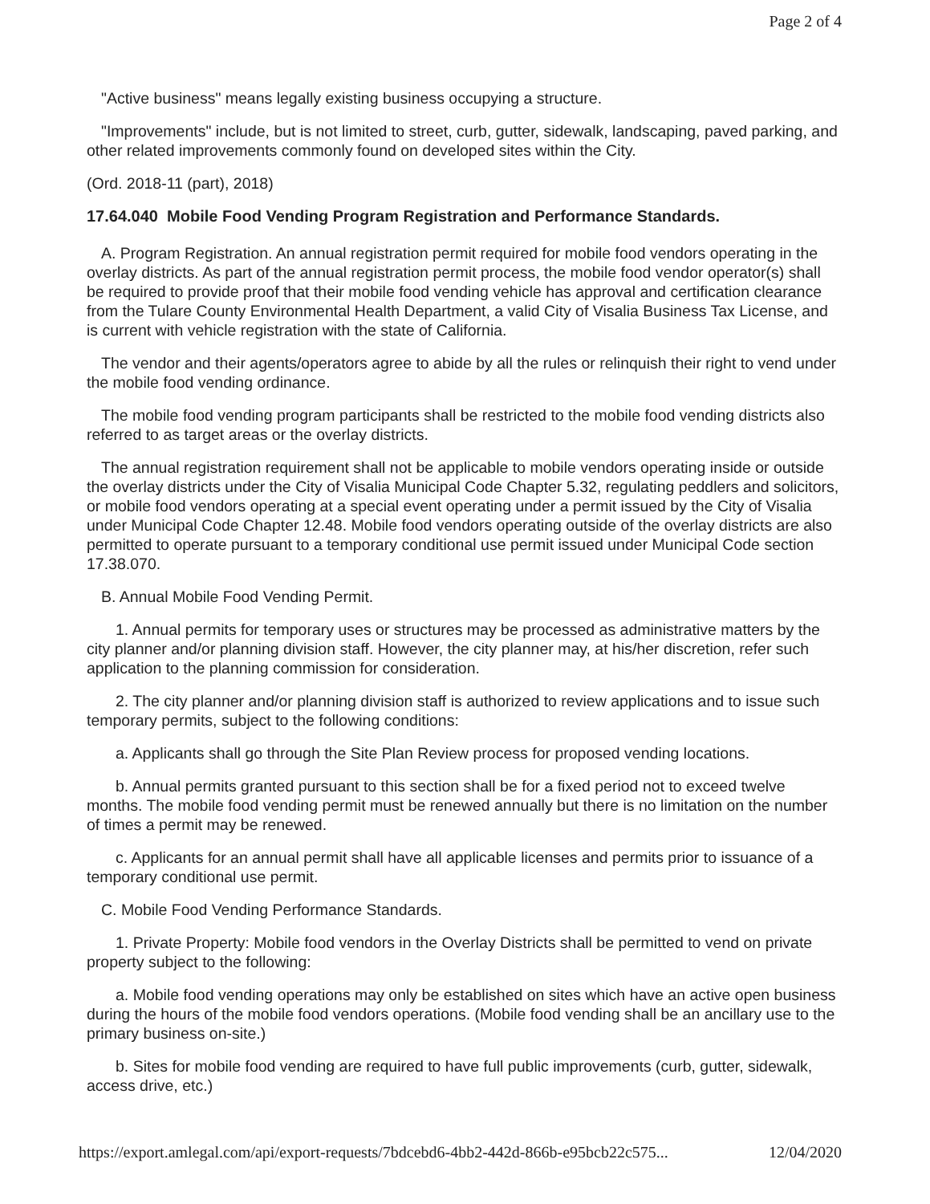Page 2 of 4
"Active business" means legally existing business occupying a structure.
"Improvements" include, but is not limited to street, curb, gutter, sidewalk, landscaping, paved parking, and other related improvements commonly found on developed sites within the City.
(Ord. 2018-11 (part), 2018)
17.64.040 Mobile Food Vending Program Registration and Performance Standards.
A. Program Registration. An annual registration permit required for mobile food vendors operating in the overlay districts. As part of the annual registration permit process, the mobile food vendor operator(s) shall be required to provide proof that their mobile food vending vehicle has approval and certification clearance from the Tulare County Environmental Health Department, a valid City of Visalia Business Tax License, and is current with vehicle registration with the state of California.
The vendor and their agents/operators agree to abide by all the rules or relinquish their right to vend under the mobile food vending ordinance.
The mobile food vending program participants shall be restricted to the mobile food vending districts also referred to as target areas or the overlay districts.
The annual registration requirement shall not be applicable to mobile vendors operating inside or outside the overlay districts under the City of Visalia Municipal Code Chapter 5.32, regulating peddlers and solicitors, or mobile food vendors operating at a special event operating under a permit issued by the City of Visalia under Municipal Code Chapter 12.48. Mobile food vendors operating outside of the overlay districts are also permitted to operate pursuant to a temporary conditional use permit issued under Municipal Code section 17.38.070.
B. Annual Mobile Food Vending Permit.
1. Annual permits for temporary uses or structures may be processed as administrative matters by the city planner and/or planning division staff. However, the city planner may, at his/her discretion, refer such application to the planning commission for consideration.
2. The city planner and/or planning division staff is authorized to review applications and to issue such temporary permits, subject to the following conditions:
a. Applicants shall go through the Site Plan Review process for proposed vending locations.
b. Annual permits granted pursuant to this section shall be for a fixed period not to exceed twelve months. The mobile food vending permit must be renewed annually but there is no limitation on the number of times a permit may be renewed.
c. Applicants for an annual permit shall have all applicable licenses and permits prior to issuance of a temporary conditional use permit.
C. Mobile Food Vending Performance Standards.
1. Private Property: Mobile food vendors in the Overlay Districts shall be permitted to vend on private property subject to the following:
a. Mobile food vending operations may only be established on sites which have an active open business during the hours of the mobile food vendors operations. (Mobile food vending shall be an ancillary use to the primary business on-site.)
b. Sites for mobile food vending are required to have full public improvements (curb, gutter, sidewalk, access drive, etc.)
https://export.amlegal.com/api/export-requests/7bdcebd6-4bb2-442d-866b-e95bcb22c575... 12/04/2020